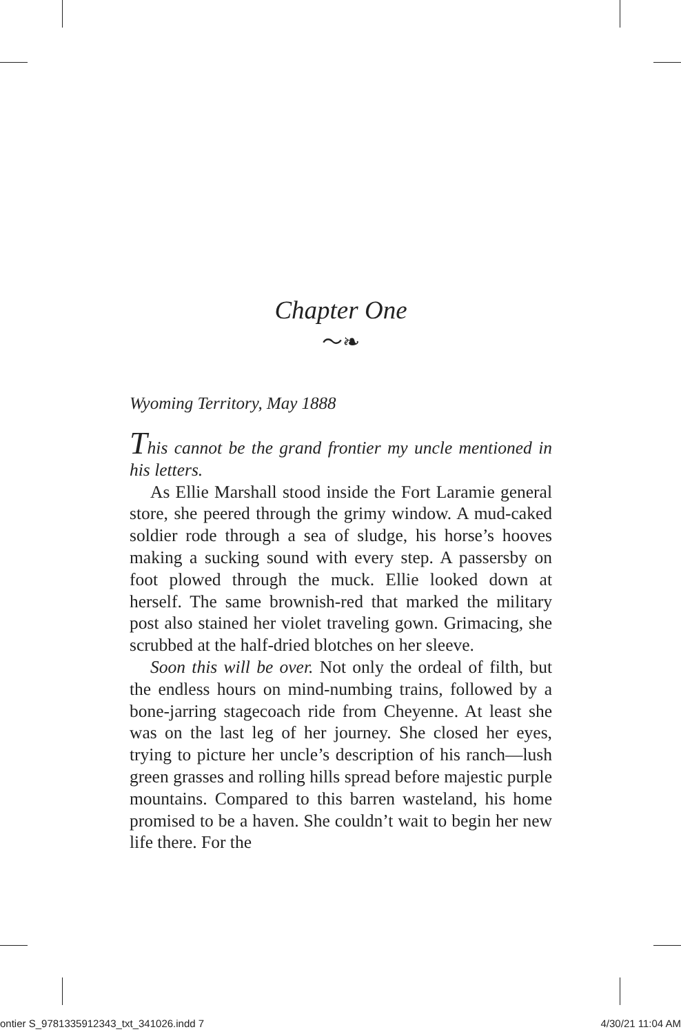Chapter One
〜❧
Wyoming Territory, May 1888
This cannot be the grand frontier my uncle mentioned in his letters.
As Ellie Marshall stood inside the Fort Laramie general store, she peered through the grimy window. A mud-caked soldier rode through a sea of sludge, his horse’s hooves making a sucking sound with every step. A passersby on foot plowed through the muck. Ellie looked down at herself. The same brownish-red that marked the military post also stained her violet traveling gown. Grimacing, she scrubbed at the half-dried blotches on her sleeve.
Soon this will be over. Not only the ordeal of filth, but the endless hours on mind-numbing trains, followed by a bone-jarring stagecoach ride from Cheyenne. At least she was on the last leg of her journey. She closed her eyes, trying to picture her uncle’s description of his ranch—lush green grasses and rolling hills spread before majestic purple mountains. Compared to this barren wasteland, his home promised to be a haven. She couldn’t wait to begin her new life there. For the
ontier S_9781335912343_txt_341026.indd 7 4/30/21 11:04 AM